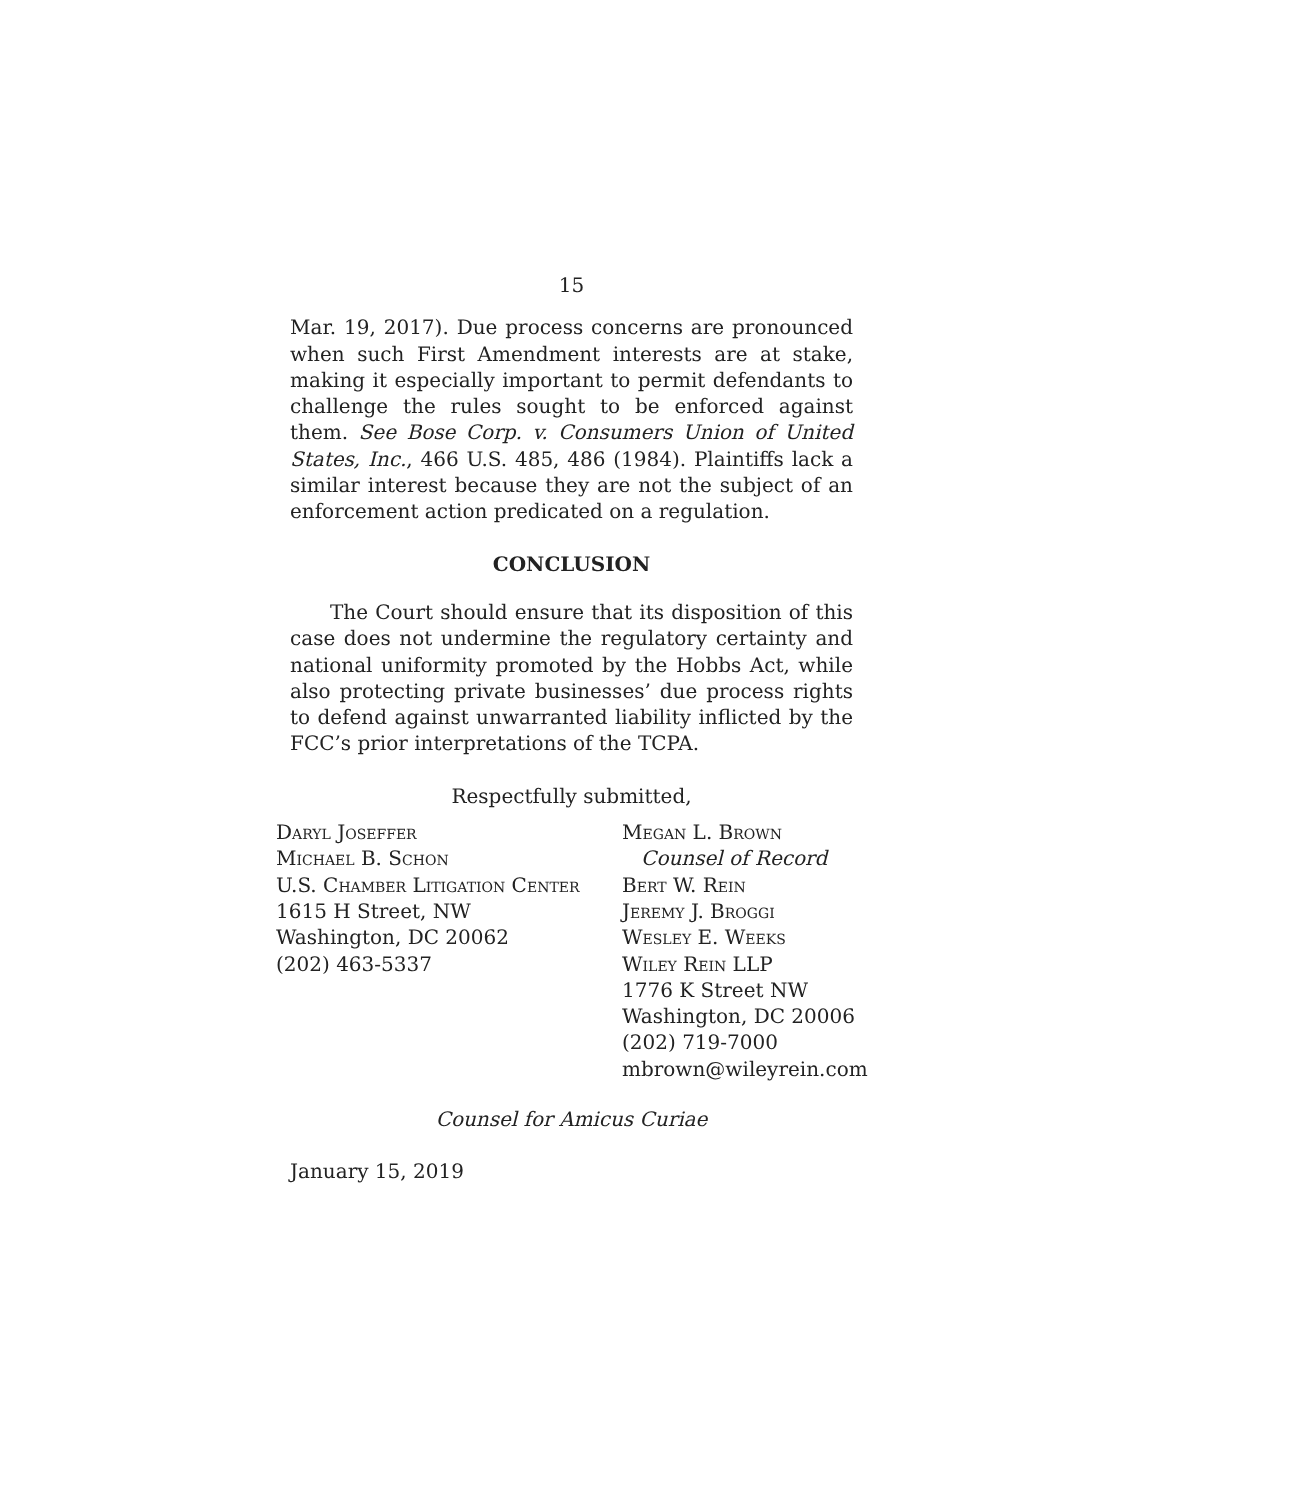15
Mar. 19, 2017). Due process concerns are pronounced when such First Amendment interests are at stake, making it especially important to permit defendants to challenge the rules sought to be enforced against them. See Bose Corp. v. Consumers Union of United States, Inc., 466 U.S. 485, 486 (1984). Plaintiffs lack a similar interest because they are not the subject of an enforcement action predicated on a regulation.
CONCLUSION
The Court should ensure that its disposition of this case does not undermine the regulatory certainty and national uniformity promoted by the Hobbs Act, while also protecting private businesses’ due process rights to defend against unwarranted liability inflicted by the FCC’s prior interpretations of the TCPA.
Respectfully submitted,
Daryl Joseffer
Michael B. Schon
U.S. Chamber Litigation Center
1615 H Street, NW
Washington, DC 20062
(202) 463-5337
Megan L. Brown
Counsel of Record
Bert W. Rein
Jeremy J. Broggi
Wesley E. Weeks
Wiley Rein LLP
1776 K Street NW
Washington, DC 20006
(202) 719-7000
mbrown@wileyrein.com
Counsel for Amicus Curiae
January 15, 2019